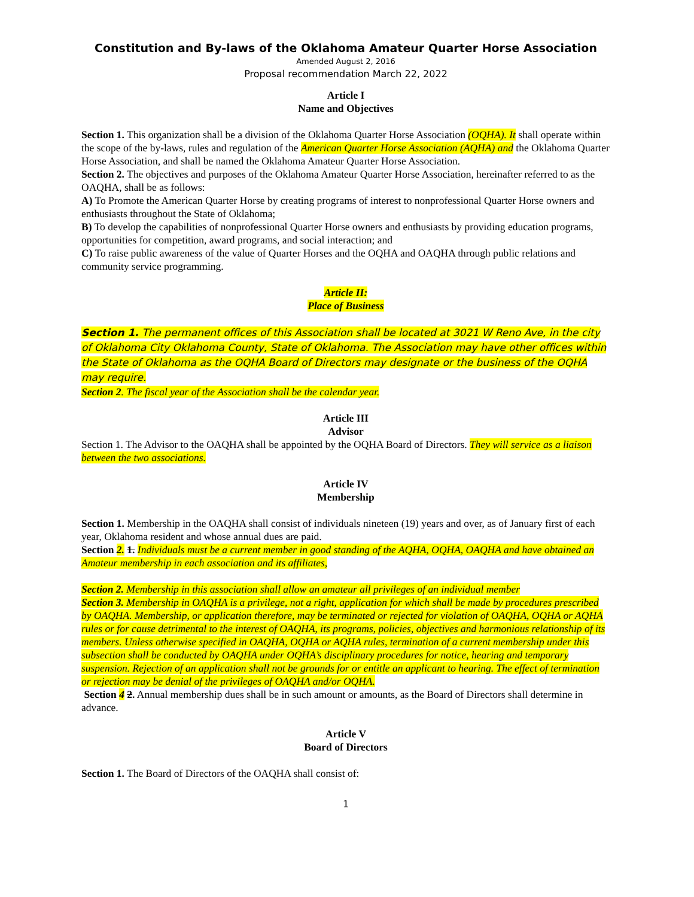Constitution and By-laws of the Oklahoma Amateur Quarter Horse Association
Amended August 2, 2016
Proposal recommendation March 22, 2022
Article I
Name and Objectives
Section 1. This organization shall be a division of the Oklahoma Quarter Horse Association (OQHA). It shall operate within the scope of the by-laws, rules and regulation of the American Quarter Horse Association (AQHA) and the Oklahoma Quarter Horse Association, and shall be named the Oklahoma Amateur Quarter Horse Association.
Section 2. The objectives and purposes of the Oklahoma Amateur Quarter Horse Association, hereinafter referred to as the OAQHA, shall be as follows:
A) To Promote the American Quarter Horse by creating programs of interest to nonprofessional Quarter Horse owners and enthusiasts throughout the State of Oklahoma;
B) To develop the capabilities of nonprofessional Quarter Horse owners and enthusiasts by providing education programs, opportunities for competition, award programs, and social interaction; and
C) To raise public awareness of the value of Quarter Horses and the OQHA and OAQHA through public relations and community service programming.
Article II:
Place of Business
Section 1. The permanent offices of this Association shall be located at 3021 W Reno Ave, in the city of Oklahoma City Oklahoma County, State of Oklahoma. The Association may have other offices within the State of Oklahoma as the OQHA Board of Directors may designate or the business of the OQHA may require.
Section 2. The fiscal year of the Association shall be the calendar year.
Article III
Advisor
Section 1. The Advisor to the OAQHA shall be appointed by the OQHA Board of Directors. They will service as a liaison between the two associations.
Article IV
Membership
Section 1. Membership in the OAQHA shall consist of individuals nineteen (19) years and over, as of January first of each year, Oklahoma resident and whose annual dues are paid.
Section 2. 1. Individuals must be a current member in good standing of the AQHA, OQHA, OAQHA and have obtained an Amateur membership in each association and its affiliates,
Section 2. Membership in this association shall allow an amateur all privileges of an individual member
Section 3. Membership in OAQHA is a privilege, not a right, application for which shall be made by procedures prescribed by OAQHA. Membership, or application therefore, may be terminated or rejected for violation of OAQHA, OQHA or AQHA rules or for cause detrimental to the interest of OAQHA, its programs, policies, objectives and harmonious relationship of its members. Unless otherwise specified in OAQHA, OQHA or AQHA rules, termination of a current membership under this subsection shall be conducted by OAQHA under OQHA’s disciplinary procedures for notice, hearing and temporary suspension. Rejection of an application shall not be grounds for or entitle an applicant to hearing. The effect of termination or rejection may be denial of the privileges of OAQHA and/or OQHA.
Section 4 2. Annual membership dues shall be in such amount or amounts, as the Board of Directors shall determine in advance.
Article V
Board of Directors
Section 1. The Board of Directors of the OAQHA shall consist of:
1